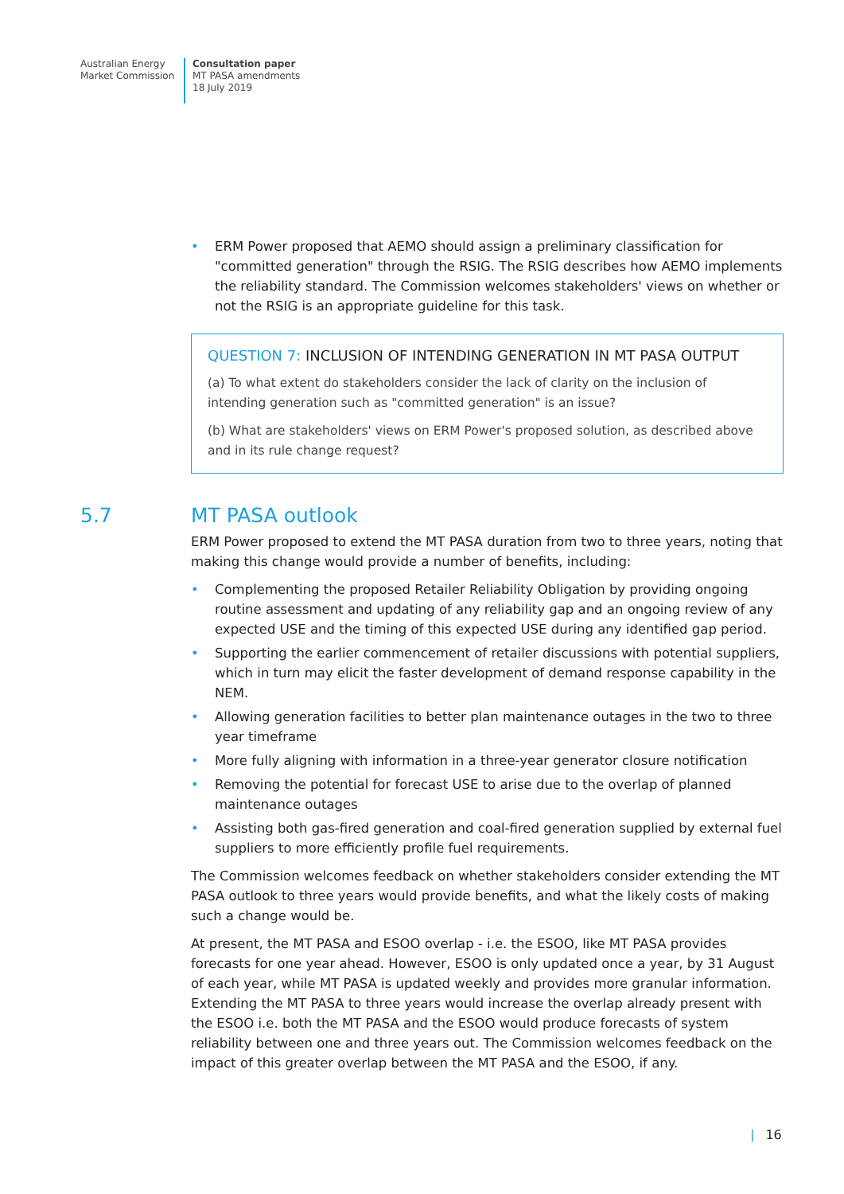Australian Energy
Market Commission
Consultation paper
MT PASA amendments
18 July 2019
• ERM Power proposed that AEMO should assign a preliminary classification for "committed generation" through the RSIG. The RSIG describes how AEMO implements the reliability standard. The Commission welcomes stakeholders' views on whether or not the RSIG is an appropriate guideline for this task.
QUESTION 7: INCLUSION OF INTENDING GENERATION IN MT PASA OUTPUT
(a) To what extent do stakeholders consider the lack of clarity on the inclusion of intending generation such as "committed generation" is an issue?
(b) What are stakeholders' views on ERM Power's proposed solution, as described above and in its rule change request?
5.7 MT PASA outlook
ERM Power proposed to extend the MT PASA duration from two to three years, noting that making this change would provide a number of benefits, including:
• Complementing the proposed Retailer Reliability Obligation by providing ongoing routine assessment and updating of any reliability gap and an ongoing review of any expected USE and the timing of this expected USE during any identified gap period.
• Supporting the earlier commencement of retailer discussions with potential suppliers, which in turn may elicit the faster development of demand response capability in the NEM.
• Allowing generation facilities to better plan maintenance outages in the two to three year timeframe
• More fully aligning with information in a three-year generator closure notification
• Removing the potential for forecast USE to arise due to the overlap of planned maintenance outages
• Assisting both gas-fired generation and coal-fired generation supplied by external fuel suppliers to more efficiently profile fuel requirements.
The Commission welcomes feedback on whether stakeholders consider extending the MT PASA outlook to three years would provide benefits, and what the likely costs of making such a change would be.
At present, the MT PASA and ESOO overlap - i.e. the ESOO, like MT PASA provides forecasts for one year ahead. However, ESOO is only updated once a year, by 31 August of each year, while MT PASA is updated weekly and provides more granular information. Extending the MT PASA to three years would increase the overlap already present with the ESOO i.e. both the MT PASA and the ESOO would produce forecasts of system reliability between one and three years out. The Commission welcomes feedback on the impact of this greater overlap between the MT PASA and the ESOO, if any.
| 16